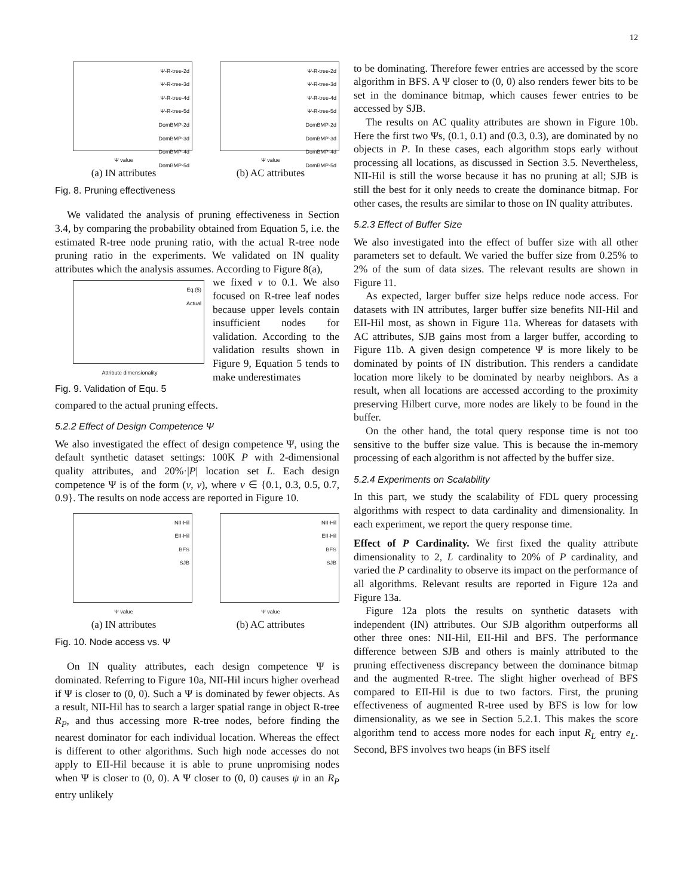12
Ψ-R-tree-2d
Ψ-R-tree-3d
Ψ-R-tree-4d
Ψ-R-tree-5d
DomBMP-2d
DomBMP-3d
DomBMP-4d
DomBMP-5d
Ψ value
(a) IN attributes
Ψ-R-tree-2d
Ψ-R-tree-3d
Ψ-R-tree-4d
Ψ-R-tree-5d
DomBMP-2d
DomBMP-3d
DomBMP-4d
DomBMP-5d
Ψ value
(b) AC attributes
Fig. 8. Pruning effectiveness
We validated the analysis of pruning effectiveness in Section 3.4, by comparing the probability obtained from Equation 5, i.e. the estimated R-tree node pruning ratio, with the actual R-tree node pruning ratio in the experiments. We validated on IN quality attributes which the analysis assumes. According to Figure 8(a),
Eq.(5)
Actual
Attribute dimensionality
Fig. 9. Validation of Equ. 5
we fixed v to 0.1. We also focused on R-tree leaf nodes because upper levels contain insufficient nodes for validation. According to the validation results shown in Figure 9, Equation 5 tends to make underestimates
compared to the actual pruning effects.
5.2.2 Effect of Design Competence Ψ
We also investigated the effect of design competence Ψ, using the default synthetic dataset settings: 100K P with 2-dimensional quality attributes, and 20%·|P| location set L. Each design competence Ψ is of the form (v, v), where v ∈ {0.1, 0.3, 0.5, 0.7, 0.9}. The results on node access are reported in Figure 10.
NII-Hil
EII-Hil
BFS
SJB
Ψ value
(a) IN attributes
NII-Hil
EII-Hil
BFS
SJB
Ψ value
(b) AC attributes
Fig. 10. Node access vs. Ψ
On IN quality attributes, each design competence Ψ is dominated. Referring to Figure 10a, NII-Hil incurs higher overhead if Ψ is closer to (0, 0). Such a Ψ is dominated by fewer objects. As a result, NII-Hil has to search a larger spatial range in object R-tree R<sub>P</sub>, and thus accessing more R-tree nodes, before finding the nearest dominator for each individual location. Whereas the effect is different to other algorithms. Such high node accesses do not apply to EII-Hil because it is able to prune unpromising nodes when Ψ is closer to (0, 0). A Ψ closer to (0, 0) causes ψ in an R<sub>P</sub> entry unlikely
to be dominating. Therefore fewer entries are accessed by the score algorithm in BFS. A Ψ closer to (0, 0) also renders fewer bits to be set in the dominance bitmap, which causes fewer entries to be accessed by SJB.
The results on AC quality attributes are shown in Figure 10b. Here the first two Ψs, (0.1, 0.1) and (0.3, 0.3), are dominated by no objects in P. In these cases, each algorithm stops early without processing all locations, as discussed in Section 3.5. Nevertheless, NII-Hil is still the worse because it has no pruning at all; SJB is still the best for it only needs to create the dominance bitmap. For other cases, the results are similar to those on IN quality attributes.
5.2.3 Effect of Buffer Size
We also investigated into the effect of buffer size with all other parameters set to default. We varied the buffer size from 0.25% to 2% of the sum of data sizes. The relevant results are shown in Figure 11.
As expected, larger buffer size helps reduce node access. For datasets with IN attributes, larger buffer size benefits NII-Hil and EII-Hil most, as shown in Figure 11a. Whereas for datasets with AC attributes, SJB gains most from a larger buffer, according to Figure 11b. A given design competence Ψ is more likely to be dominated by points of IN distribution. This renders a candidate location more likely to be dominated by nearby neighbors. As a result, when all locations are accessed according to the proximity preserving Hilbert curve, more nodes are likely to be found in the buffer.
On the other hand, the total query response time is not too sensitive to the buffer size value. This is because the in-memory processing of each algorithm is not affected by the buffer size.
5.2.4 Experiments on Scalability
In this part, we study the scalability of FDL query processing algorithms with respect to data cardinality and dimensionality. In each experiment, we report the query response time.
Effect of P Cardinality. We first fixed the quality attribute dimensionality to 2, L cardinality to 20% of P cardinality, and varied the P cardinality to observe its impact on the performance of all algorithms. Relevant results are reported in Figure 12a and Figure 13a.
Figure 12a plots the results on synthetic datasets with independent (IN) attributes. Our SJB algorithm outperforms all other three ones: NII-Hil, EII-Hil and BFS. The performance difference between SJB and others is mainly attributed to the pruning effectiveness discrepancy between the dominance bitmap and the augmented R-tree. The slight higher overhead of BFS compared to EII-Hil is due to two factors. First, the pruning effectiveness of augmented R-tree used by BFS is low for low dimensionality, as we see in Section 5.2.1. This makes the score algorithm tend to access more nodes for each input R<sub>L</sub> entry e<sub>L</sub>. Second, BFS involves two heaps (in BFS itself